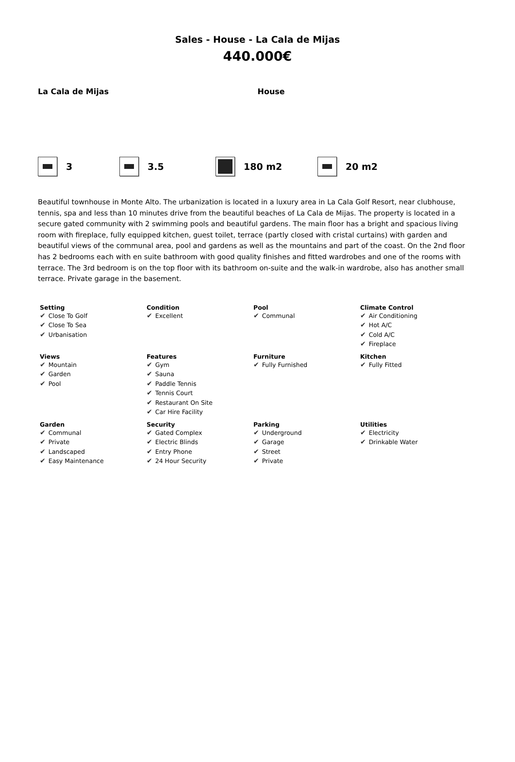Sales - House - La Cala de Mijas
440.000€
La Cala de Mijas House
3 3.5 180 m2 20 m2
Beautiful townhouse in Monte Alto. The urbanization is located in a luxury area in La Cala Golf Resort, near clubhouse, tennis, spa and less than 10 minutes drive from the beautiful beaches of La Cala de Mijas. The property is located in a secure gated community with 2 swimming pools and beautiful gardens. The main floor has a bright and spacious living room with fireplace, fully equipped kitchen, guest toilet, terrace (partly closed with cristal curtains) with garden and beautiful views of the communal area, pool and gardens as well as the mountains and part of the coast. On the 2nd floor has 2 bedrooms each with en suite bathroom with good quality finishes and fitted wardrobes and one of the rooms with terrace. The 3rd bedroom is on the top floor with its bathroom on-suite and the walk-in wardrobe, also has another small terrace. Private garage in the basement.
| Setting ✔ Close To Golf ✔ Close To Sea ✔ Urbanisation | Condition ✔ Excellent | Pool ✔ Communal | Climate Control ✔ Air Conditioning ✔ Hot A/C ✔ Cold A/C ✔ Fireplace |
| Views ✔ Mountain ✔ Garden ✔ Pool | Features ✔ Gym ✔ Sauna ✔ Paddle Tennis ✔ Tennis Court ✔ Restaurant On Site ✔ Car Hire Facility | Furniture ✔ Fully Furnished | Kitchen ✔ Fully Fitted |
| Garden ✔ Communal ✔ Private ✔ Landscaped ✔ Easy Maintenance | Security ✔ Gated Complex ✔ Electric Blinds ✔ Entry Phone ✔ 24 Hour Security | Parking ✔ Underground ✔ Garage ✔ Street ✔ Private | Utilities ✔ Electricity ✔ Drinkable Water |